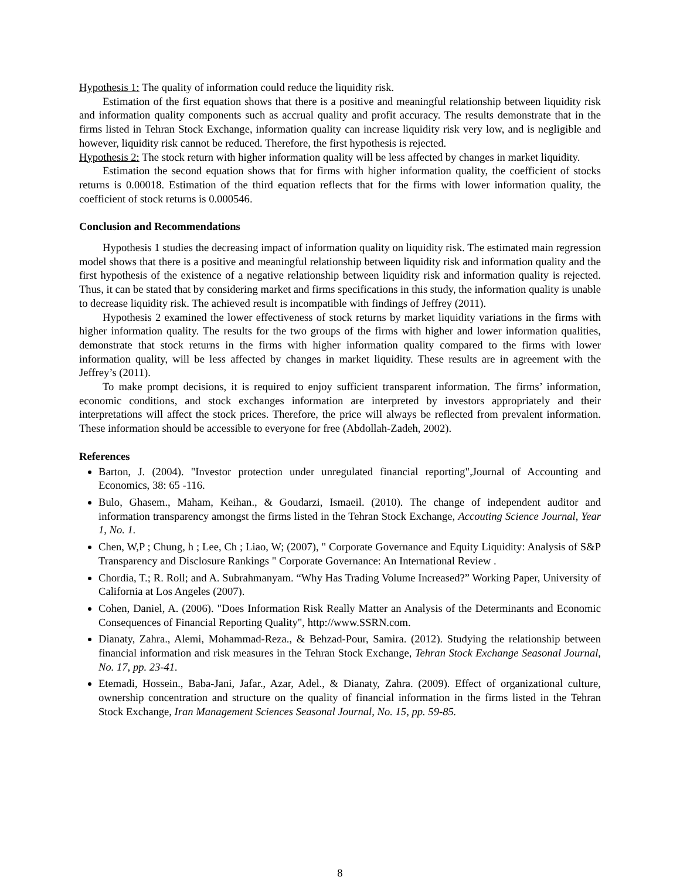Hypothesis 1: The quality of information could reduce the liquidity risk.
Estimation of the first equation shows that there is a positive and meaningful relationship between liquidity risk and information quality components such as accrual quality and profit accuracy. The results demonstrate that in the firms listed in Tehran Stock Exchange, information quality can increase liquidity risk very low, and is negligible and however, liquidity risk cannot be reduced. Therefore, the first hypothesis is rejected.
Hypothesis 2: The stock return with higher information quality will be less affected by changes in market liquidity.
Estimation the second equation shows that for firms with higher information quality, the coefficient of stocks returns is 0.00018. Estimation of the third equation reflects that for the firms with lower information quality, the coefficient of stock returns is 0.000546.
Conclusion and Recommendations
Hypothesis 1 studies the decreasing impact of information quality on liquidity risk. The estimated main regression model shows that there is a positive and meaningful relationship between liquidity risk and information quality and the first hypothesis of the existence of a negative relationship between liquidity risk and information quality is rejected. Thus, it can be stated that by considering market and firms specifications in this study, the information quality is unable to decrease liquidity risk. The achieved result is incompatible with findings of Jeffrey (2011).
Hypothesis 2 examined the lower effectiveness of stock returns by market liquidity variations in the firms with higher information quality. The results for the two groups of the firms with higher and lower information qualities, demonstrate that stock returns in the firms with higher information quality compared to the firms with lower information quality, will be less affected by changes in market liquidity. These results are in agreement with the Jeffrey’s (2011).
To make prompt decisions, it is required to enjoy sufficient transparent information. The firms’ information, economic conditions, and stock exchanges information are interpreted by investors appropriately and their interpretations will affect the stock prices. Therefore, the price will always be reflected from prevalent information. These information should be accessible to everyone for free (Abdollah-Zadeh, 2002).
References
Barton, J. (2004). "Investor protection under unregulated financial reporting",Journal of Accounting and Economics, 38: 65 -116.
Bulo, Ghasem., Maham, Keihan., & Goudarzi, Ismaeil. (2010). The change of independent auditor and information transparency amongst the firms listed in the Tehran Stock Exchange, Accouting Science Journal, Year 1, No. 1.
Chen, W,P ; Chung, h ; Lee, Ch ; Liao, W; (2007), " Corporate Governance and Equity Liquidity: Analysis of S&P Transparency and Disclosure Rankings " Corporate Governance: An International Review .
Chordia, T.; R. Roll; and A. Subrahmanyam. “Why Has Trading Volume Increased?” Working Paper, University of California at Los Angeles (2007).
Cohen, Daniel, A. (2006). "Does Information Risk Really Matter an Analysis of the Determinants and Economic Consequences of Financial Reporting Quality", http://www.SSRN.com.
Dianaty, Zahra., Alemi, Mohammad-Reza., & Behzad-Pour, Samira. (2012). Studying the relationship between financial information and risk measures in the Tehran Stock Exchange, Tehran Stock Exchange Seasonal Journal, No. 17, pp. 23-41.
Etemadi, Hossein., Baba-Jani, Jafar., Azar, Adel., & Dianaty, Zahra. (2009). Effect of organizational culture, ownership concentration and structure on the quality of financial information in the firms listed in the Tehran Stock Exchange, Iran Management Sciences Seasonal Journal, No. 15, pp. 59-85.
8